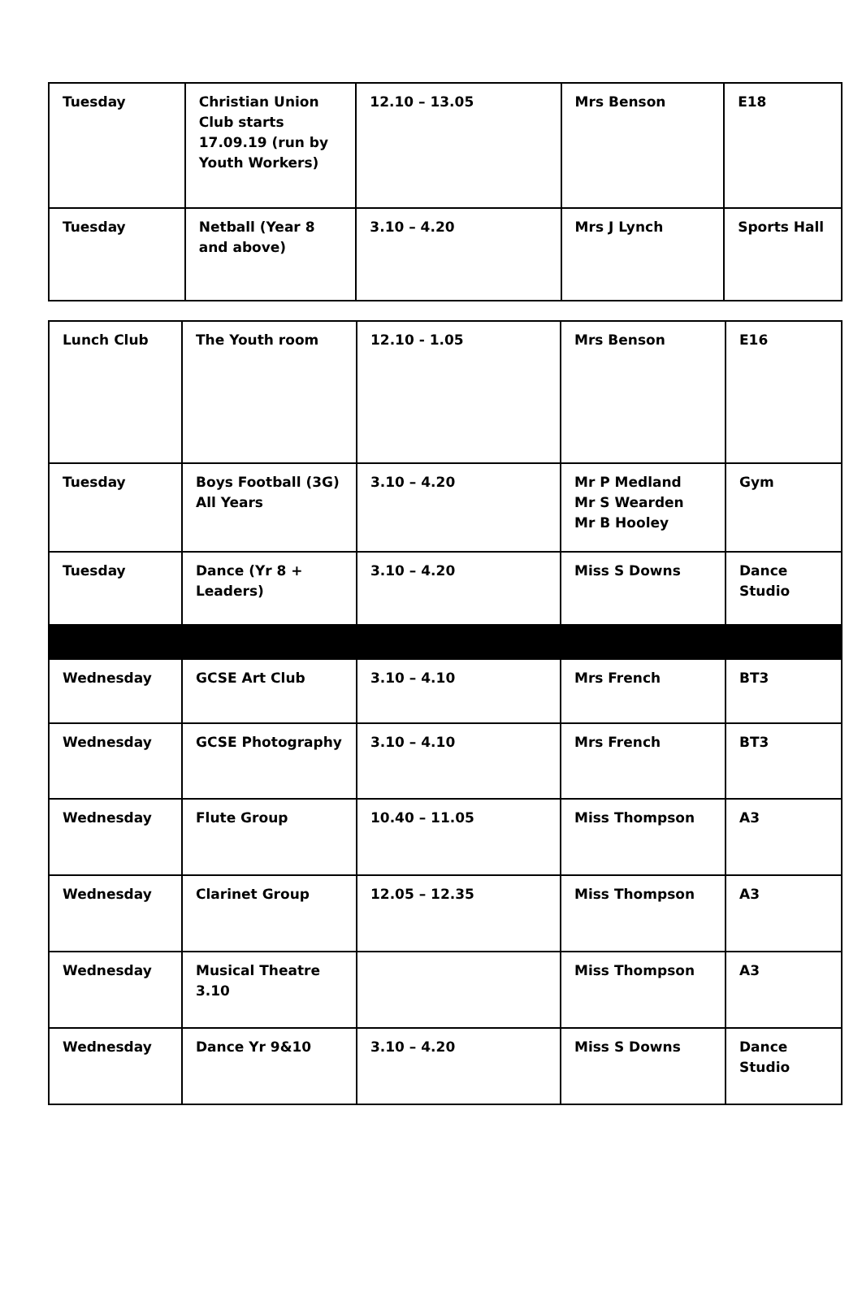| Tuesday | Christian Union Club starts 17.09.19 (run by Youth Workers) | 12.10 – 13.05 | Mrs Benson | E18 |
| Tuesday | Netball (Year 8 and above) | 3.10 – 4.20 | Mrs J Lynch | Sports Hall |
| Lunch Club | The Youth room | 12.10 - 1.05 | Mrs Benson | E16 |
| Tuesday | Boys Football (3G) All Years | 3.10 – 4.20 | Mr P Medland Mr S Wearden Mr B Hooley | Gym |
| Tuesday | Dance (Yr 8 + Leaders) | 3.10 – 4.20 | Miss S Downs | Dance Studio |
| Wednesday | GCSE Art Club | 3.10 – 4.10 | Mrs French | BT3 |
| Wednesday | GCSE Photography | 3.10 – 4.10 | Mrs French | BT3 |
| Wednesday | Flute Group | 10.40 – 11.05 | Miss Thompson | A3 |
| Wednesday | Clarinet Group | 12.05 – 12.35 | Miss Thompson | A3 |
| Wednesday | Musical Theatre 3.10 | | Miss Thompson | A3 |
| Wednesday | Dance Yr 9&10 | 3.10 – 4.20 | Miss S Downs | Dance Studio |